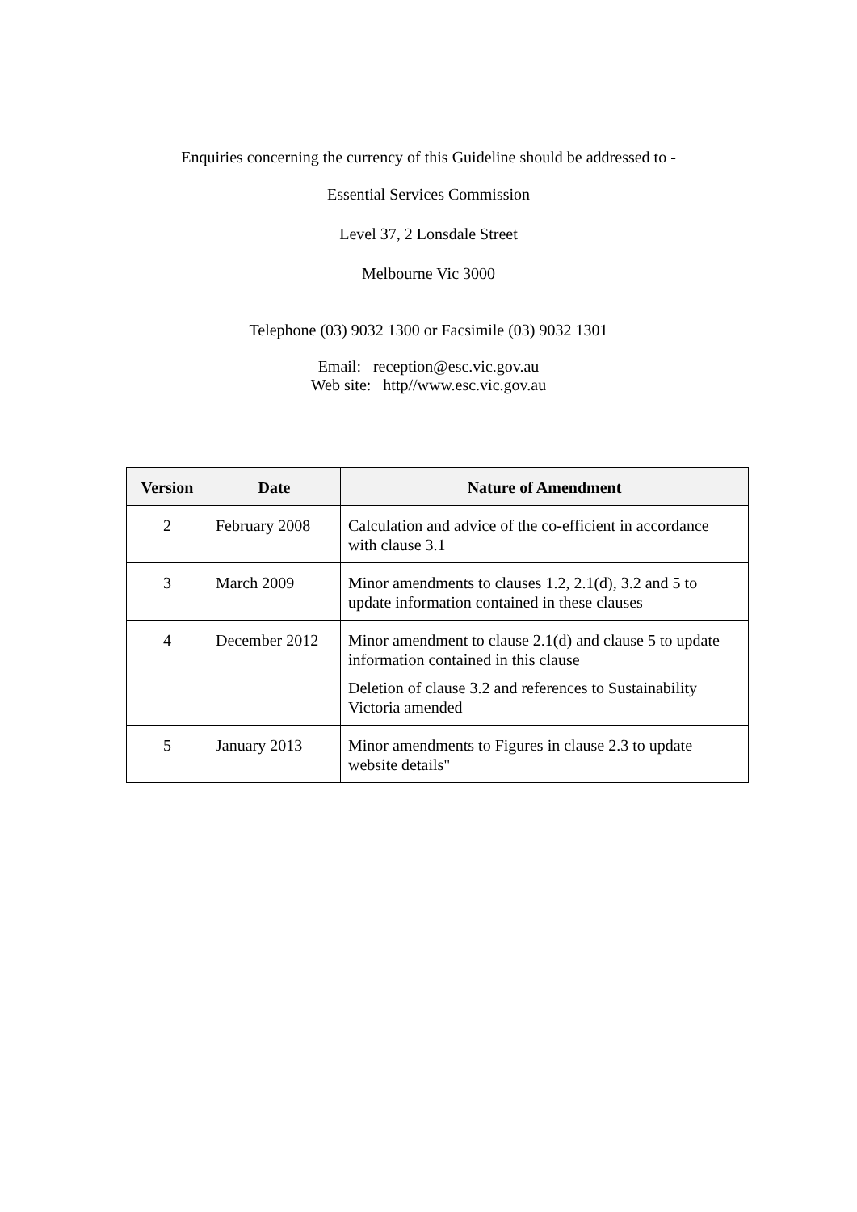Enquiries concerning the currency of this Guideline should be addressed to -
Essential Services Commission
Level 37, 2 Lonsdale Street
Melbourne Vic 3000
Telephone (03) 9032 1300 or Facsimile (03) 9032 1301
Email: reception@esc.vic.gov.au
Web site: http//www.esc.vic.gov.au
| Version | Date | Nature of Amendment |
| --- | --- | --- |
| 2 | February 2008 | Calculation and advice of the co-efficient in accordance with clause 3.1 |
| 3 | March 2009 | Minor amendments to clauses 1.2, 2.1(d), 3.2 and 5 to update information contained in these clauses |
| 4 | December 2012 | Minor amendment to clause 2.1(d) and clause 5 to update information contained in this clause Deletion of clause 3.2 and references to Sustainability Victoria amended |
| 5 | January 2013 | Minor amendments to Figures in clause 2.3 to update website details" |